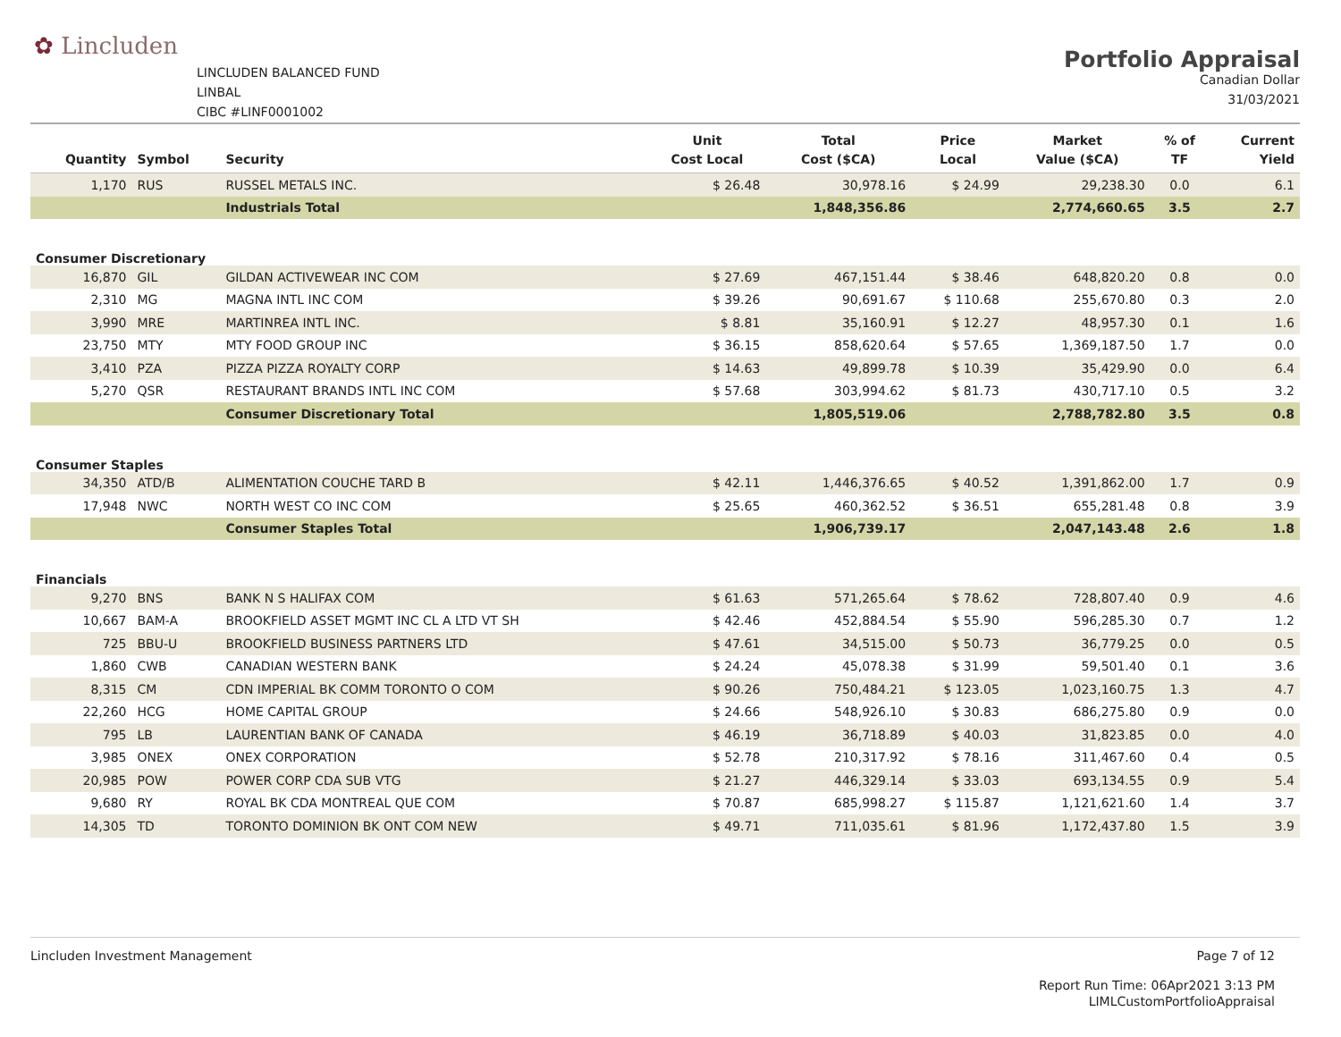✿ Lincluden
LINCLUDEN BALANCED FUND
LINBAL
CIBC #LINF0001002
Portfolio Appraisal
Canadian Dollar
31/03/2021
| Quantity | Symbol | Security | Unit Cost Local | Total Cost ($CA) | Price Local | Market Value ($CA) | % of TF | Current Yield |
| --- | --- | --- | --- | --- | --- | --- | --- | --- |
| 1,170 | RUS | RUSSEL METALS INC. | $ 26.48 | 30,978.16 | $ 24.99 | 29,238.30 | 0.0 | 6.1 |
| | | Industrials Total | | 1,848,356.86 | | 2,774,660.65 | 3.5 | 2.7 |
| Consumer Discretionary | | | | | | | | |
| 16,870 | GIL | GILDAN ACTIVEWEAR INC COM | $ 27.69 | 467,151.44 | $ 38.46 | 648,820.20 | 0.8 | 0.0 |
| 2,310 | MG | MAGNA INTL INC COM | $ 39.26 | 90,691.67 | $ 110.68 | 255,670.80 | 0.3 | 2.0 |
| 3,990 | MRE | MARTINREA INTL INC. | $ 8.81 | 35,160.91 | $ 12.27 | 48,957.30 | 0.1 | 1.6 |
| 23,750 | MTY | MTY FOOD GROUP INC | $ 36.15 | 858,620.64 | $ 57.65 | 1,369,187.50 | 1.7 | 0.0 |
| 3,410 | PZA | PIZZA PIZZA ROYALTY CORP | $ 14.63 | 49,899.78 | $ 10.39 | 35,429.90 | 0.0 | 6.4 |
| 5,270 | QSR | RESTAURANT BRANDS INTL INC COM | $ 57.68 | 303,994.62 | $ 81.73 | 430,717.10 | 0.5 | 3.2 |
| | | Consumer Discretionary Total | | 1,805,519.06 | | 2,788,782.80 | 3.5 | 0.8 |
| Consumer Staples | | | | | | | | |
| 34,350 | ATD/B | ALIMENTATION COUCHE TARD B | $ 42.11 | 1,446,376.65 | $ 40.52 | 1,391,862.00 | 1.7 | 0.9 |
| 17,948 | NWC | NORTH WEST CO INC COM | $ 25.65 | 460,362.52 | $ 36.51 | 655,281.48 | 0.8 | 3.9 |
| | | Consumer Staples Total | | 1,906,739.17 | | 2,047,143.48 | 2.6 | 1.8 |
| Financials | | | | | | | | |
| 9,270 | BNS | BANK N S HALIFAX COM | $ 61.63 | 571,265.64 | $ 78.62 | 728,807.40 | 0.9 | 4.6 |
| 10,667 | BAM-A | BROOKFIELD ASSET MGMT INC CL A LTD VT SH | $ 42.46 | 452,884.54 | $ 55.90 | 596,285.30 | 0.7 | 1.2 |
| 725 | BBU-U | BROOKFIELD BUSINESS PARTNERS LTD | $ 47.61 | 34,515.00 | $ 50.73 | 36,779.25 | 0.0 | 0.5 |
| 1,860 | CWB | CANADIAN WESTERN BANK | $ 24.24 | 45,078.38 | $ 31.99 | 59,501.40 | 0.1 | 3.6 |
| 8,315 | CM | CDN IMPERIAL BK COMM TORONTO O COM | $ 90.26 | 750,484.21 | $ 123.05 | 1,023,160.75 | 1.3 | 4.7 |
| 22,260 | HCG | HOME CAPITAL GROUP | $ 24.66 | 548,926.10 | $ 30.83 | 686,275.80 | 0.9 | 0.0 |
| 795 | LB | LAURENTIAN BANK OF CANADA | $ 46.19 | 36,718.89 | $ 40.03 | 31,823.85 | 0.0 | 4.0 |
| 3,985 | ONEX | ONEX CORPORATION | $ 52.78 | 210,317.92 | $ 78.16 | 311,467.60 | 0.4 | 0.5 |
| 20,985 | POW | POWER CORP CDA SUB VTG | $ 21.27 | 446,329.14 | $ 33.03 | 693,134.55 | 0.9 | 5.4 |
| 9,680 | RY | ROYAL BK CDA MONTREAL QUE COM | $ 70.87 | 685,998.27 | $ 115.87 | 1,121,621.60 | 1.4 | 3.7 |
| 14,305 | TD | TORONTO DOMINION BK ONT COM NEW | $ 49.71 | 711,035.61 | $ 81.96 | 1,172,437.80 | 1.5 | 3.9 |
Lincluden Investment Management
Page 7 of 12
Report Run Time: 06Apr2021 3:13 PM
LIMLCustomPortfolioAppraisal